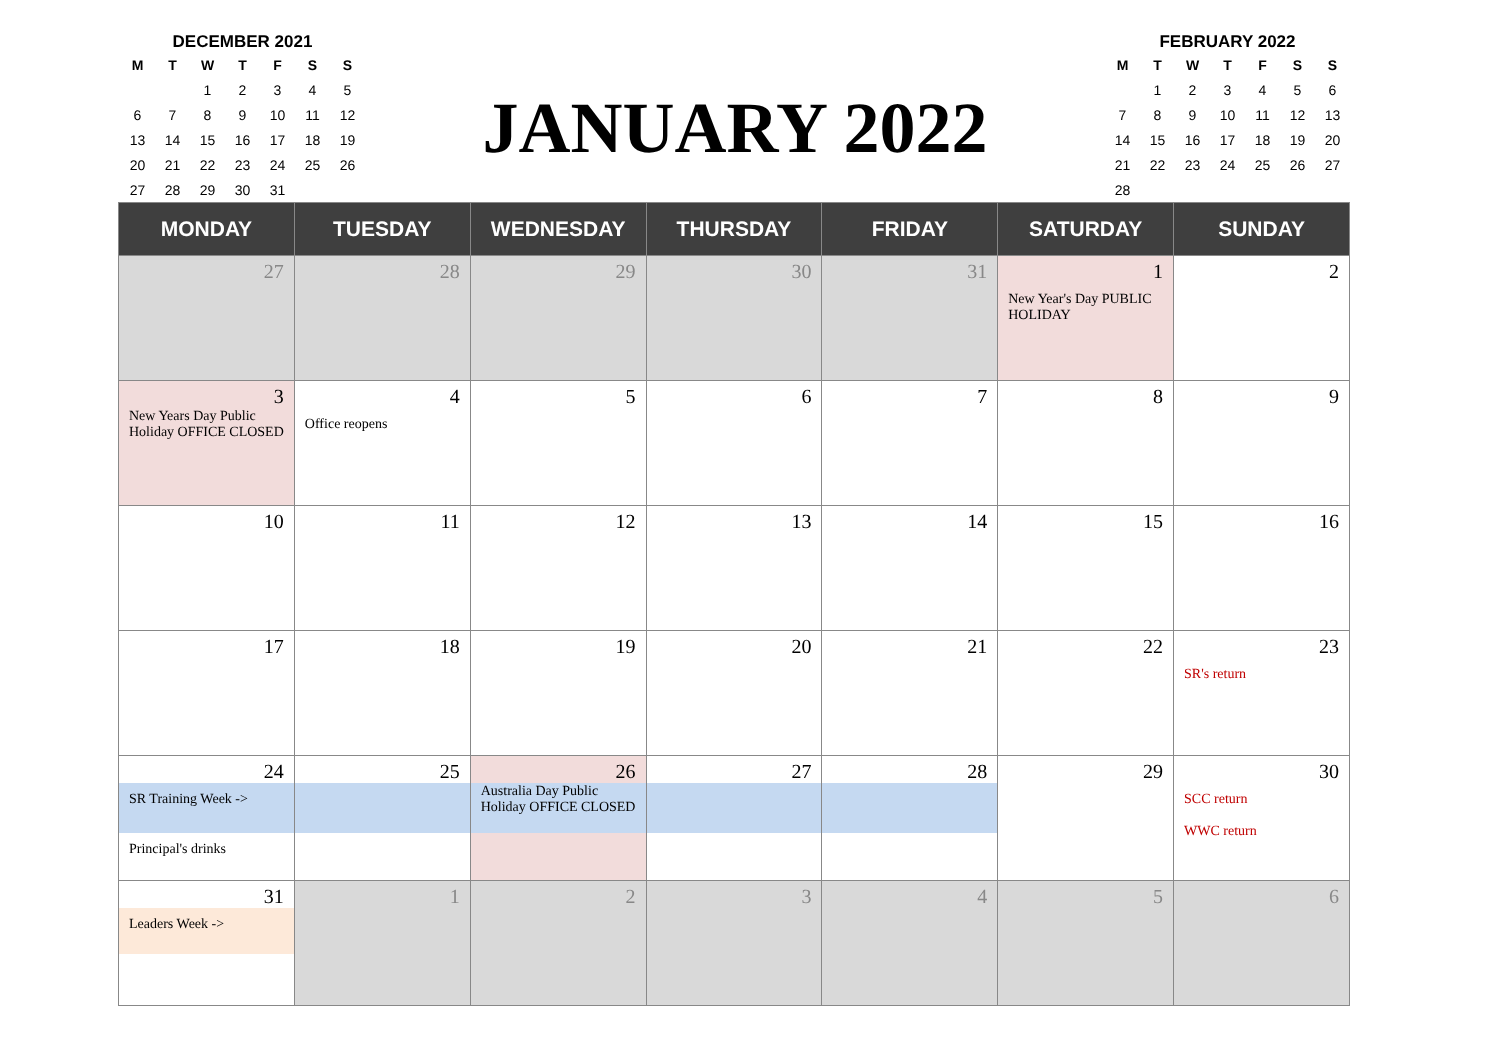DECEMBER 2021
| M | T | W | T | F | S | S |
| --- | --- | --- | --- | --- | --- | --- |
| | | 1 | 2 | 3 | 4 | 5 |
| 6 | 7 | 8 | 9 | 10 | 11 | 12 |
| 13 | 14 | 15 | 16 | 17 | 18 | 19 |
| 20 | 21 | 22 | 23 | 24 | 25 | 26 |
| 27 | 28 | 29 | 30 | 31 | | |
JANUARY 2022
FEBRUARY 2022
| M | T | W | T | F | S | S |
| --- | --- | --- | --- | --- | --- | --- |
| | 1 | 2 | 3 | 4 | 5 | 6 |
| 7 | 8 | 9 | 10 | 11 | 12 | 13 |
| 14 | 15 | 16 | 17 | 18 | 19 | 20 |
| 21 | 22 | 23 | 24 | 25 | 26 | 27 |
| 28 | | | | | | |
| MONDAY | TUESDAY | WEDNESDAY | THURSDAY | FRIDAY | SATURDAY | SUNDAY |
| --- | --- | --- | --- | --- | --- | --- |
| 27 | 28 | 29 | 30 | 31 | 1 New Year's Day PUBLIC HOLIDAY | 2 |
| 3 New Years Day Public Holiday OFFICE CLOSED | 4 Office reopens | 5 | 6 | 7 | 8 | 9 |
| 10 | 11 | 12 | 13 | 14 | 15 | 16 |
| 17 | 18 | 19 | 20 | 21 | 22 | 23 SR's return |
| 24 SR Training Week -> Principal's drinks | 25 | 26 Australia Day Public Holiday OFFICE CLOSED | 27 | 28 | 29 | 30 SCC return WWC return |
| 31 Leaders Week -> | 1 | 2 | 3 | 4 | 5 | 6 |